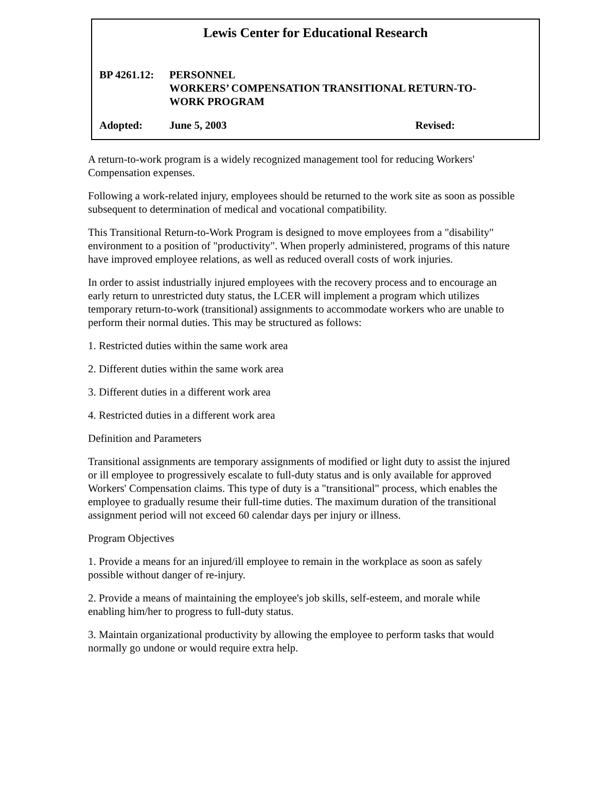Lewis Center for Educational Research
BP 4261.12:
PERSONNEL
WORKERS’ COMPENSATION TRANSITIONAL RETURN-TO-
WORK PROGRAM
Adopted: June 5, 2003 Revised:
A return-to-work program is a widely recognized management tool for reducing Workers' Compensation expenses.
Following a work-related injury, employees should be returned to the work site as soon as possible subsequent to determination of medical and vocational compatibility.
This Transitional Return-to-Work Program is designed to move employees from a "disability" environment to a position of "productivity". When properly administered, programs of this nature have improved employee relations, as well as reduced overall costs of work injuries.
In order to assist industrially injured employees with the recovery process and to encourage an early return to unrestricted duty status, the LCER will implement a program which utilizes temporary return-to-work (transitional) assignments to accommodate workers who are unable to perform their normal duties. This may be structured as follows:
1. Restricted duties within the same work area
2. Different duties within the same work area
3. Different duties in a different work area
4. Restricted duties in a different work area
Definition and Parameters
Transitional assignments are temporary assignments of modified or light duty to assist the injured or ill employee to progressively escalate to full-duty status and is only available for approved Workers' Compensation claims. This type of duty is a "transitional" process, which enables the employee to gradually resume their full-time duties. The maximum duration of the transitional assignment period will not exceed 60 calendar days per injury or illness.
Program Objectives
1. Provide a means for an injured/ill employee to remain in the workplace as soon as safely possible without danger of re-injury.
2. Provide a means of maintaining the employee's job skills, self-esteem, and morale while enabling him/her to progress to full-duty status.
3. Maintain organizational productivity by allowing the employee to perform tasks that would normally go undone or would require extra help.